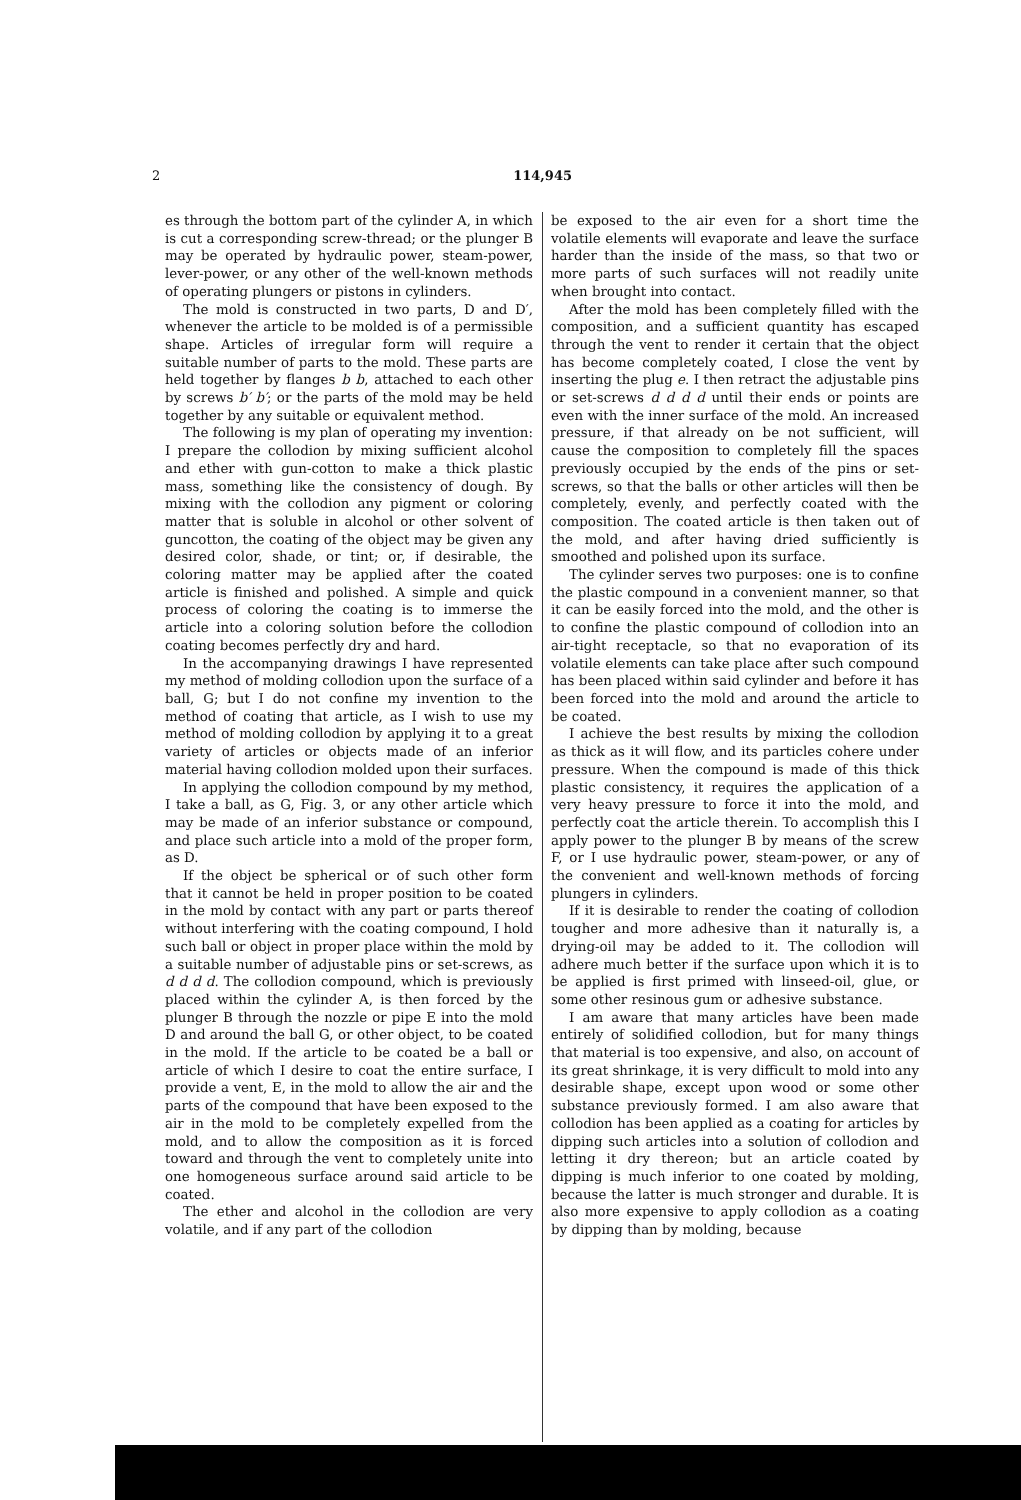2 114,945
es through the bottom part of the cylinder A, in which is cut a corresponding screw-thread; or the plunger B may be operated by hydraulic power, steam-power, lever-power, or any other of the well-known methods of operating plungers or pistons in cylinders.
The mold is constructed in two parts, D and D′, whenever the article to be molded is of a permissible shape. Articles of irregular form will require a suitable number of parts to the mold. These parts are held together by flanges b b, attached to each other by screws b′ b′; or the parts of the mold may be held together by any suitable or equivalent method.
The following is my plan of operating my invention: I prepare the collodion by mixing sufficient alcohol and ether with gun-cotton to make a thick plastic mass, something like the consistency of dough. By mixing with the collodion any pigment or coloring matter that is soluble in alcohol or other solvent of guncotton, the coating of the object may be given any desired color, shade, or tint; or, if desirable, the coloring matter may be applied after the coated article is finished and polished. A simple and quick process of coloring the coating is to immerse the article into a coloring solution before the collodion coating becomes perfectly dry and hard.
In the accompanying drawings I have represented my method of molding collodion upon the surface of a ball, G; but I do not confine my invention to the method of coating that article, as I wish to use my method of molding collodion by applying it to a great variety of articles or objects made of an inferior material having collodion molded upon their surfaces.
In applying the collodion compound by my method, I take a ball, as G, Fig. 3, or any other article which may be made of an inferior substance or compound, and place such article into a mold of the proper form, as D.
If the object be spherical or of such other form that it cannot be held in proper position to be coated in the mold by contact with any part or parts thereof without interfering with the coating compound, I hold such ball or object in proper place within the mold by a suitable number of adjustable pins or set-screws, as d d d d. The collodion compound, which is previously placed within the cylinder A, is then forced by the plunger B through the nozzle or pipe E into the mold D and around the ball G, or other object, to be coated in the mold. If the article to be coated be a ball or article of which I desire to coat the entire surface, I provide a vent, E, in the mold to allow the air and the parts of the compound that have been exposed to the air in the mold to be completely expelled from the mold, and to allow the composition as it is forced toward and through the vent to completely unite into one homogeneous surface around said article to be coated.
The ether and alcohol in the collodion are very volatile, and if any part of the collodion
be exposed to the air even for a short time the volatile elements will evaporate and leave the surface harder than the inside of the mass, so that two or more parts of such surfaces will not readily unite when brought into contact.
After the mold has been completely filled with the composition, and a sufficient quantity has escaped through the vent to render it certain that the object has become completely coated, I close the vent by inserting the plug e. I then retract the adjustable pins or set-screws d d d d until their ends or points are even with the inner surface of the mold. An increased pressure, if that already on be not sufficient, will cause the composition to completely fill the spaces previously occupied by the ends of the pins or set-screws, so that the balls or other articles will then be completely, evenly, and perfectly coated with the composition. The coated article is then taken out of the mold, and after having dried sufficiently is smoothed and polished upon its surface.
The cylinder serves two purposes: one is to confine the plastic compound in a convenient manner, so that it can be easily forced into the mold, and the other is to confine the plastic compound of collodion into an air-tight receptacle, so that no evaporation of its volatile elements can take place after such compound has been placed within said cylinder and before it has been forced into the mold and around the article to be coated.
I achieve the best results by mixing the collodion as thick as it will flow, and its particles cohere under pressure. When the compound is made of this thick plastic consistency, it requires the application of a very heavy pressure to force it into the mold, and perfectly coat the article therein. To accomplish this I apply power to the plunger B by means of the screw F, or I use hydraulic power, steam-power, or any of the convenient and well-known methods of forcing plungers in cylinders.
If it is desirable to render the coating of collodion tougher and more adhesive than it naturally is, a drying-oil may be added to it. The collodion will adhere much better if the surface upon which it is to be applied is first primed with linseed-oil, glue, or some other resinous gum or adhesive substance.
I am aware that many articles have been made entirely of solidified collodion, but for many things that material is too expensive, and also, on account of its great shrinkage, it is very difficult to mold into any desirable shape, except upon wood or some other substance previously formed. I am also aware that collodion has been applied as a coating for articles by dipping such articles into a solution of collodion and letting it dry thereon; but an article coated by dipping is much inferior to one coated by molding, because the latter is much stronger and durable. It is also more expensive to apply collodion as a coating by dipping than by molding, because